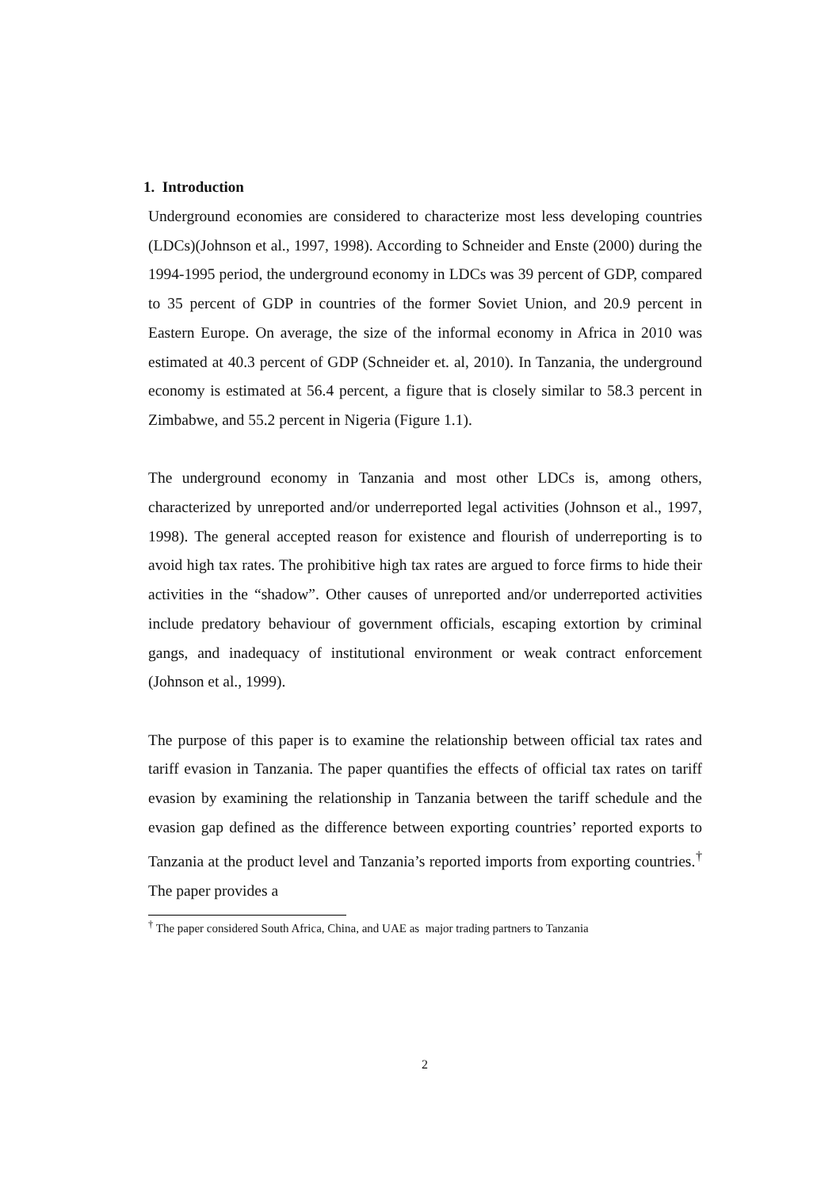1. Introduction
Underground economies are considered to characterize most less developing countries (LDCs)(Johnson et al., 1997, 1998). According to Schneider and Enste (2000) during the 1994-1995 period, the underground economy in LDCs was 39 percent of GDP, compared to 35 percent of GDP in countries of the former Soviet Union, and 20.9 percent in Eastern Europe. On average, the size of the informal economy in Africa in 2010 was estimated at 40.3 percent of GDP (Schneider et. al, 2010). In Tanzania, the underground economy is estimated at 56.4 percent, a figure that is closely similar to 58.3 percent in Zimbabwe, and 55.2 percent in Nigeria (Figure 1.1).
The underground economy in Tanzania and most other LDCs is, among others, characterized by unreported and/or underreported legal activities (Johnson et al., 1997, 1998). The general accepted reason for existence and flourish of underreporting is to avoid high tax rates. The prohibitive high tax rates are argued to force firms to hide their activities in the “shadow”. Other causes of unreported and/or underreported activities include predatory behaviour of government officials, escaping extortion by criminal gangs, and inadequacy of institutional environment or weak contract enforcement (Johnson et al., 1999).
The purpose of this paper is to examine the relationship between official tax rates and tariff evasion in Tanzania. The paper quantifies the effects of official tax rates on tariff evasion by examining the relationship in Tanzania between the tariff schedule and the evasion gap defined as the difference between exporting countries’ reported exports to Tanzania at the product level and Tanzania’s reported imports from exporting countries.<sup>†</sup> The paper provides a
<sup>†</sup> The paper considered South Africa, China, and UAE as major trading partners to Tanzania
2